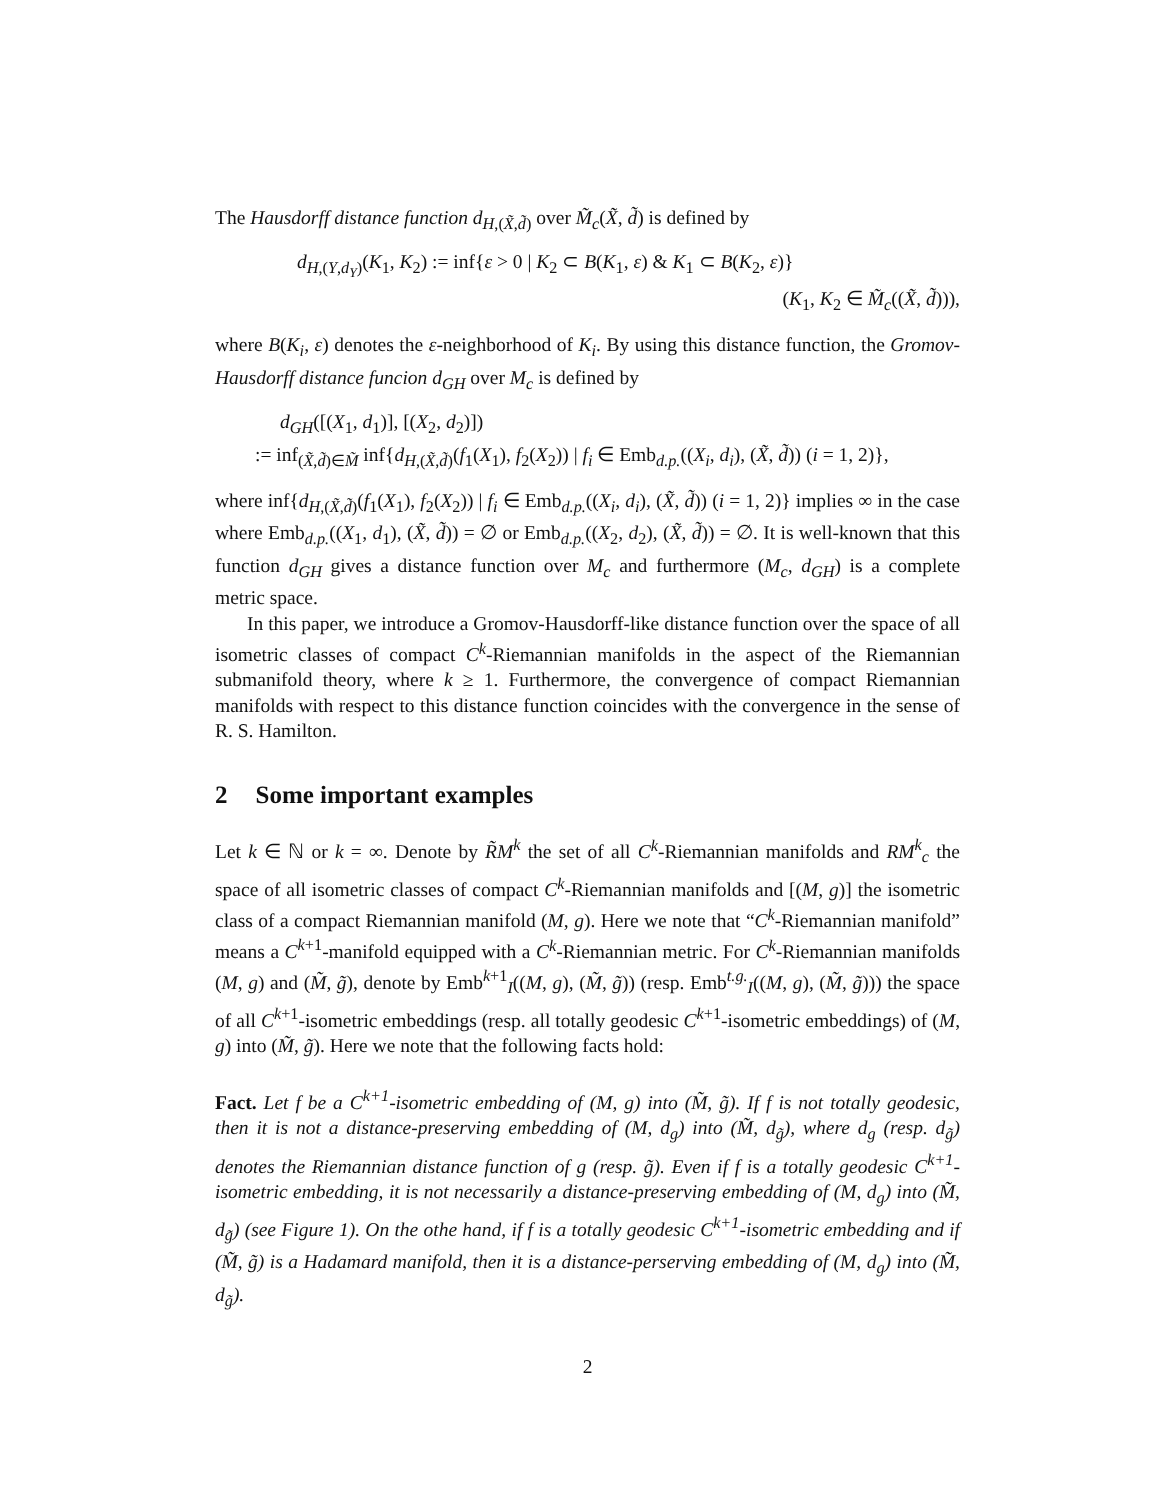The Hausdorff distance function d<sub>H,(X̃,d̃)</sub> over M̃<sub>c</sub>(X̃, d̃) is defined by
d<sub>H,(Y,d<sub>Y</sub>)</sub>(K<sub>1</sub>, K<sub>2</sub>) := inf{ε > 0 | K<sub>2</sub> ⊂ B(K<sub>1</sub>, ε) & K<sub>1</sub> ⊂ B(K<sub>2</sub>, ε)}
(K<sub>1</sub>, K<sub>2</sub> ∈ M̃<sub>c</sub>((X̃, d̃))),
where B(K<sub>i</sub>, ε) denotes the ε-neighborhood of K<sub>i</sub>. By using this distance function, the Gromov-Hausdorff distance funcion d<sub>GH</sub> over M<sub>c</sub> is defined by
d<sub>GH</sub>([(X<sub>1</sub>, d<sub>1</sub>)], [(X<sub>2</sub>, d<sub>2</sub>)])
:= inf<sub>(X̃,d̃)∈M̃</sub> inf{d<sub>H,(X̃,d̃)</sub>(f<sub>1</sub>(X<sub>1</sub>), f<sub>2</sub>(X<sub>2</sub>)) | f<sub>i</sub> ∈ Emb<sub>d.p.</sub>((X<sub>i</sub>, d<sub>i</sub>), (X̃, d̃)) (i = 1, 2)},
where inf{d<sub>H,(X̃,d̃)</sub>(f<sub>1</sub>(X<sub>1</sub>), f<sub>2</sub>(X<sub>2</sub>)) | f<sub>i</sub> ∈ Emb<sub>d.p.</sub>((X<sub>i</sub>, d<sub>i</sub>), (X̃, d̃)) (i = 1, 2)} implies ∞ in the case where Emb<sub>d.p.</sub>((X<sub>1</sub>, d<sub>1</sub>), (X̃, d̃)) = ∅ or Emb<sub>d.p.</sub>((X<sub>2</sub>, d<sub>2</sub>), (X̃, d̃)) = ∅. It is well-known that this function d<sub>GH</sub> gives a distance function over M<sub>c</sub> and furthermore (M<sub>c</sub>, d<sub>GH</sub>) is a complete metric space.
In this paper, we introduce a Gromov-Hausdorff-like distance function over the space of all isometric classes of compact C<sup>k</sup>-Riemannian manifolds in the aspect of the Riemannian submanifold theory, where k ≥ 1. Furthermore, the convergence of compact Riemannian manifolds with respect to this distance function coincides with the convergence in the sense of R. S. Hamilton.
2 Some important examples
Let k ∈ ℕ or k = ∞. Denote by R̃M<sup>k</sup> the set of all C<sup>k</sup>-Riemannian manifolds and RM<sup>k</sup><sub>c</sub> the space of all isometric classes of compact C<sup>k</sup>-Riemannian manifolds and [(M, g)] the isometric class of a compact Riemannian manifold (M, g). Here we note that “C<sup>k</sup>-Riemannian manifold” means a C<sup>k+1</sup>-manifold equipped with a C<sup>k</sup>-Riemannian metric. For C<sup>k</sup>-Riemannian manifolds (M, g) and (M̃, g̃), denote by Emb<sup>k+1</sup><sub>I</sub>((M, g), (M̃, g̃)) (resp. Emb<sup>t.g.</sup><sub>I</sub>((M, g), (M̃, g̃))) the space of all C<sup>k+1</sup>-isometric embeddings (resp. all totally geodesic C<sup>k+1</sup>-isometric embeddings) of (M, g) into (M̃, g̃). Here we note that the following facts hold:
Fact. Let f be a C<sup>k+1</sup>-isometric embedding of (M, g) into (M̃, g̃). If f is not totally geodesic, then it is not a distance-preserving embedding of (M, d<sub>g</sub>) into (M̃, d<sub>g̃</sub>), where d<sub>g</sub> (resp. d<sub>g̃</sub>) denotes the Riemannian distance function of g (resp. g̃). Even if f is a totally geodesic C<sup>k+1</sup>-isometric embedding, it is not necessarily a distance-preserving embedding of (M, d<sub>g</sub>) into (M̃, d<sub>g̃</sub>) (see Figure 1). On the othe hand, if f is a totally geodesic C<sup>k+1</sup>-isometric embedding and if (M̃, g̃) is a Hadamard manifold, then it is a distance-perserving embedding of (M, d<sub>g</sub>) into (M̃, d<sub>g̃</sub>).
2